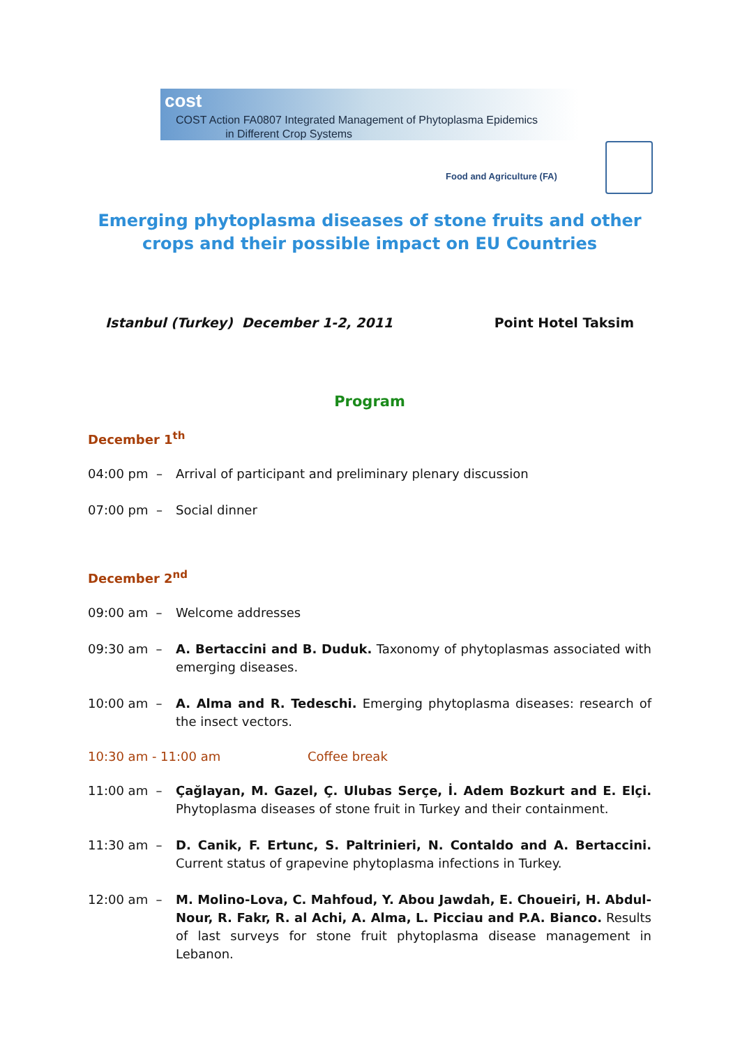cost
COST Action FA0807 Integrated Management of Phytoplasma Epidemics
in Different Crop Systems
Food and Agriculture (FA)
Emerging phytoplasma diseases of stone fruits and other crops and their possible impact on EU Countries
Istanbul (Turkey) December 1-2, 2011 Point Hotel Taksim
Program
December 1<sup>th</sup>
04:00 pm – Arrival of participant and preliminary plenary discussion
07:00 pm – Social dinner
December 2<sup>nd</sup>
09:00 am – Welcome addresses
09:30 am – A. Bertaccini and B. Duduk. Taxonomy of phytoplasmas associated with emerging diseases.
10:00 am – A. Alma and R. Tedeschi. Emerging phytoplasma diseases: research of the insect vectors.
10:30 am - 11:00 am Coffee break
11:00 am – Çağlayan, M. Gazel, Ç. Ulubas Serçe, İ. Adem Bozkurt and E. Elçi. Phytoplasma diseases of stone fruit in Turkey and their containment.
11:30 am – D. Canik, F. Ertunc, S. Paltrinieri, N. Contaldo and A. Bertaccini. Current status of grapevine phytoplasma infections in Turkey.
12:00 am – M. Molino-Lova, C. Mahfoud, Y. Abou Jawdah, E. Choueiri, H. Abdul-Nour, R. Fakr, R. al Achi, A. Alma, L. Picciau and P.A. Bianco. Results of last surveys for stone fruit phytoplasma disease management in Lebanon.